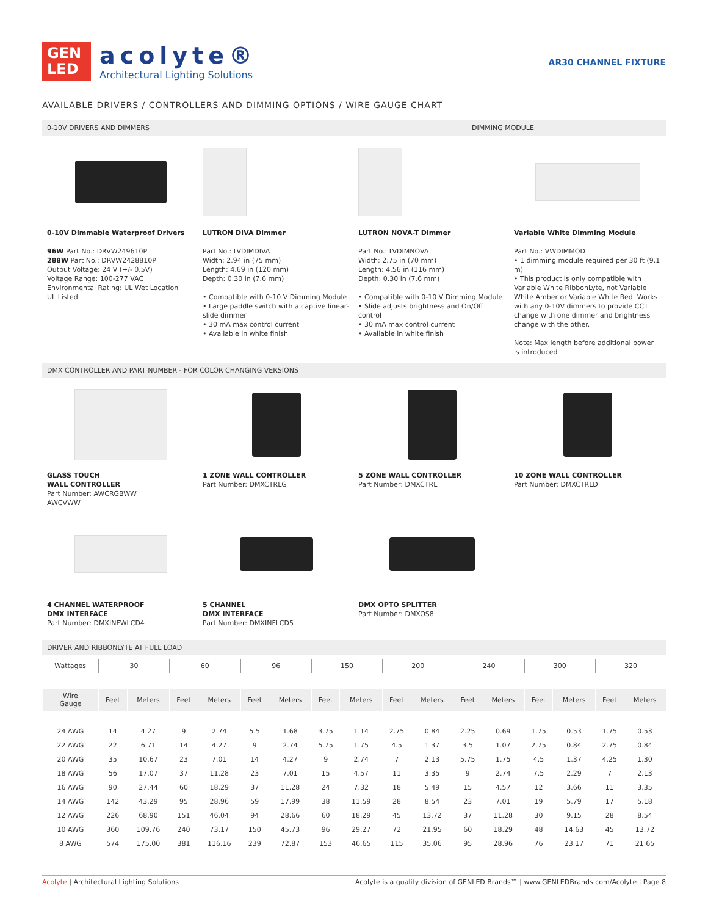GEN
LED
acolyte®
Architectural Lighting Solutions
AR30 CHANNEL FIXTURE
AVAILABLE DRIVERS / CONTROLLERS AND DIMMING OPTIONS / WIRE GAUGE CHART
0-10V DRIVERS AND DIMMERS DIMMING MODULE
0-10V Dimmable Waterproof Drivers
96W Part No.: DRVW249610P
288W Part No.: DRVW2428810P
Output Voltage: 24 V (+/- 0.5V)
Voltage Range: 100-277 VAC
Environmental Rating: UL Wet Location
UL Listed
LUTRON DIVA Dimmer
Part No.: LVDIMDIVA
Width: 2.94 in (75 mm)
Length: 4.69 in (120 mm)
Depth: 0.30 in (7.6 mm)
• Compatible with 0-10 V Dimming Module
• Large paddle switch with a captive linear-slide dimmer
• 30 mA max control current
• Available in white finish
LUTRON NOVA-T Dimmer
Part No.: LVDIMNOVA
Width: 2.75 in (70 mm)
Length: 4.56 in (116 mm)
Depth: 0.30 in (7.6 mm)
• Compatible with 0-10 V Dimming Module
• Slide adjusts brightness and On/Off control
• 30 mA max control current
• Available in white finish
Variable White Dimming Module
Part No.: VWDIMMOD
• 1 dimming module required per 30 ft (9.1 m)
• This product is only compatible with Variable White RibbonLyte, not Variable White Amber or Variable White Red. Works with any 0-10V dimmers to provide CCT change with one dimmer and brightness change with the other.
Note: Max length before additional power is introduced
DMX CONTROLLER AND PART NUMBER - FOR COLOR CHANGING VERSIONS
GLASS TOUCH
WALL CONTROLLER
Part Number: AWCRGBWW
AWCVWW
1 ZONE WALL CONTROLLER
Part Number: DMXCTRLG
5 ZONE WALL CONTROLLER
Part Number: DMXCTRL
10 ZONE WALL CONTROLLER
Part Number: DMXCTRLD
4 CHANNEL WATERPROOF
DMX INTERFACE
Part Number: DMXINFWLCD4
5 CHANNEL
DMX INTERFACE
Part Number: DMXINFLCD5
DMX OPTO SPLITTER
Part Number: DMXOS8
DRIVER AND RIBBONLYTE AT FULL LOAD
| Wattages | 30 | | 60 | | 96 | | 150 | | 200 | | 240 | | 300 | | 320 | |
| --- | --- | --- | --- | --- | --- | --- | --- | --- | --- | --- | --- | --- | --- | --- | --- | --- |
| Wire Gauge | Feet | Meters | Feet | Meters | Feet | Meters | Feet | Meters | Feet | Meters | Feet | Meters | Feet | Meters | Feet | Meters |
| 24 AWG | 14 | 4.27 | 9 | 2.74 | 5.5 | 1.68 | 3.75 | 1.14 | 2.75 | 0.84 | 2.25 | 0.69 | 1.75 | 0.53 | 1.75 | 0.53 |
| 22 AWG | 22 | 6.71 | 14 | 4.27 | 9 | 2.74 | 5.75 | 1.75 | 4.5 | 1.37 | 3.5 | 1.07 | 2.75 | 0.84 | 2.75 | 0.84 |
| 20 AWG | 35 | 10.67 | 23 | 7.01 | 14 | 4.27 | 9 | 2.74 | 7 | 2.13 | 5.75 | 1.75 | 4.5 | 1.37 | 4.25 | 1.30 |
| 18 AWG | 56 | 17.07 | 37 | 11.28 | 23 | 7.01 | 15 | 4.57 | 11 | 3.35 | 9 | 2.74 | 7.5 | 2.29 | 7 | 2.13 |
| 16 AWG | 90 | 27.44 | 60 | 18.29 | 37 | 11.28 | 24 | 7.32 | 18 | 5.49 | 15 | 4.57 | 12 | 3.66 | 11 | 3.35 |
| 14 AWG | 142 | 43.29 | 95 | 28.96 | 59 | 17.99 | 38 | 11.59 | 28 | 8.54 | 23 | 7.01 | 19 | 5.79 | 17 | 5.18 |
| 12 AWG | 226 | 68.90 | 151 | 46.04 | 94 | 28.66 | 60 | 18.29 | 45 | 13.72 | 37 | 11.28 | 30 | 9.15 | 28 | 8.54 |
| 10 AWG | 360 | 109.76 | 240 | 73.17 | 150 | 45.73 | 96 | 29.27 | 72 | 21.95 | 60 | 18.29 | 48 | 14.63 | 45 | 13.72 |
| 8 AWG | 574 | 175.00 | 381 | 116.16 | 239 | 72.87 | 153 | 46.65 | 115 | 35.06 | 95 | 28.96 | 76 | 23.17 | 71 | 21.65 |
Acolyte | Architectural Lighting Solutions Acolyte is a quality division of GENLED Brands™ | www.GENLEDBrands.com/Acolyte | Page 8